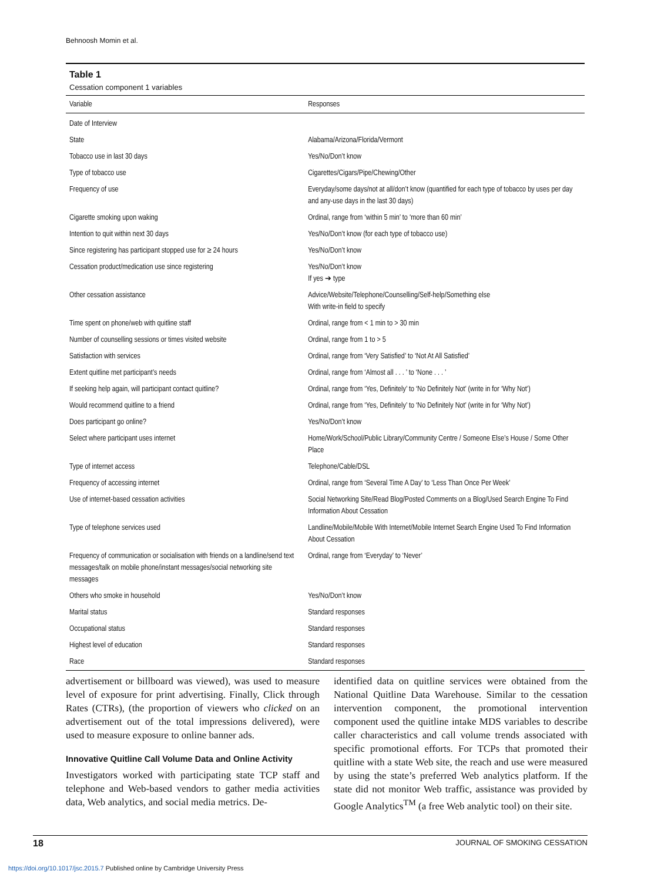Behnoosh Momin et al.
Table 1
Cessation component 1 variables
| Variable | Responses |
| --- | --- |
| Date of Interview | |
| State | Alabama/Arizona/Florida/Vermont |
| Tobacco use in last 30 days | Yes/No/Don’t know |
| Type of tobacco use | Cigarettes/Cigars/Pipe/Chewing/Other |
| Frequency of use | Everyday/some days/not at all/don’t know (quantified for each type of tobacco by uses per day and any-use days in the last 30 days) |
| Cigarette smoking upon waking | Ordinal, range from ‘within 5 min’ to ‘more than 60 min’ |
| Intention to quit within next 30 days | Yes/No/Don’t know (for each type of tobacco use) |
| Since registering has participant stopped use for ≥ 24 hours | Yes/No/Don’t know |
| Cessation product/medication use since registering | Yes/No/Don’t know If yes ➔ type |
| Other cessation assistance | Advice/Website/Telephone/Counselling/Self-help/Something else With write-in field to specify |
| Time spent on phone/web with quitline staff | Ordinal, range from < 1 min to > 30 min |
| Number of counselling sessions or times visited website | Ordinal, range from 1 to > 5 |
| Satisfaction with services | Ordinal, range from ‘Very Satisfied’ to ‘Not At All Satisfied’ |
| Extent quitline met participant’s needs | Ordinal, range from ‘Almost all . . . ’ to ‘None . . . ’ |
| If seeking help again, will participant contact quitline? | Ordinal, range from ‘Yes, Definitely’ to ‘No Definitely Not’ (write in for ‘Why Not’) |
| Would recommend quitline to a friend | Ordinal, range from ‘Yes, Definitely’ to ‘No Definitely Not’ (write in for ‘Why Not’) |
| Does participant go online? | Yes/No/Don’t know |
| Select where participant uses internet | Home/Work/School/Public Library/Community Centre / Someone Else’s House / Some Other Place |
| Type of internet access | Telephone/Cable/DSL |
| Frequency of accessing internet | Ordinal, range from ‘Several Time A Day’ to ‘Less Than Once Per Week’ |
| Use of internet-based cessation activities | Social Networking Site/Read Blog/Posted Comments on a Blog/Used Search Engine To Find Information About Cessation |
| Type of telephone services used | Landline/Mobile/Mobile With Internet/Mobile Internet Search Engine Used To Find Information About Cessation |
| Frequency of communication or socialisation with friends on a landline/send text messages/talk on mobile phone/instant messages/social networking site messages | Ordinal, range from ‘Everyday’ to ‘Never’ |
| Others who smoke in household | Yes/No/Don’t know |
| Marital status | Standard responses |
| Occupational status | Standard responses |
| Highest level of education | Standard responses |
| Race | Standard responses |
advertisement or billboard was viewed), was used to measure level of exposure for print advertising. Finally, Click through Rates (CTRs), (the proportion of viewers who clicked on an advertisement out of the total impressions delivered), were used to measure exposure to online banner ads.
Innovative Quitline Call Volume Data and Online Activity
Investigators worked with participating state TCP staff and telephone and Web-based vendors to gather media activities data, Web analytics, and social media metrics. De-
identified data on quitline services were obtained from the National Quitline Data Warehouse. Similar to the cessation intervention component, the promotional intervention component used the quitline intake MDS variables to describe caller characteristics and call volume trends associated with specific promotional efforts. For TCPs that promoted their quitline with a state Web site, the reach and use were measured by using the state’s preferred Web analytics platform. If the state did not monitor Web traffic, assistance was provided by Google Analytics<sup>TM</sup> (a free Web analytic tool) on their site.
18 JOURNAL OF SMOKING CESSATION
https://doi.org/10.1017/jsc.2015.7 Published online by Cambridge University Press